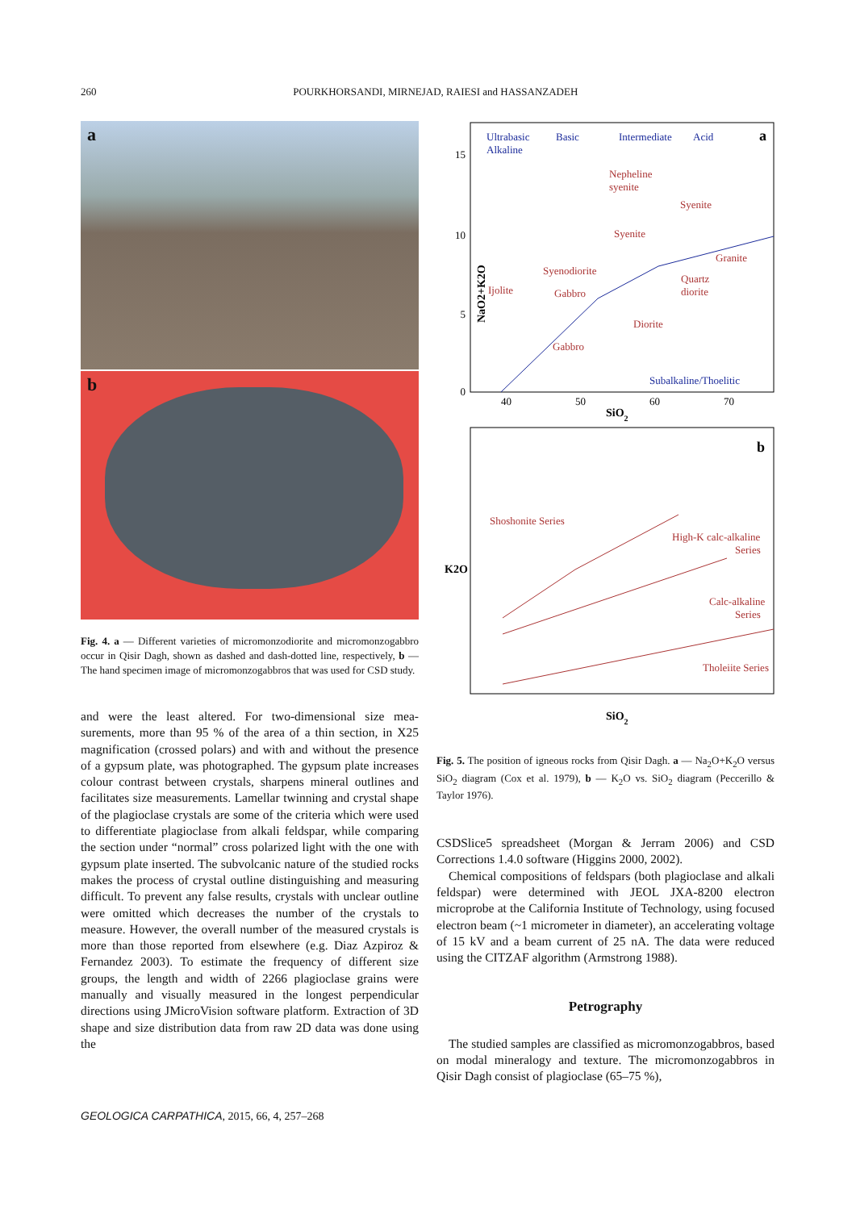260 POURKHORSANDI, MIRNEJAD, RAIESI and HASSANZADEH
a
b
Fig. 4. a — Different varieties of micromonzodiorite and micro­monzogabbro occur in Qisir Dagh, shown as dashed and dash-dotted line, respectively, b — The hand specimen image of micromonzo­gabbros that was used for CSD study.
and were the least altered. For two-dimensional size mea­surements, more than 95 % of the area of a thin section, in X25 magnification (crossed polars) and with and without the presence of a gypsum plate, was photographed. The gypsum plate increases colour contrast between crystals, sharpens mineral outlines and facilitates size measurements. Lamellar twinning and crystal shape of the plagioclase crystals are some of the criteria which were used to differentiate plagio­clase from alkali feldspar, while comparing the section under “normal” cross polarized light with the one with gypsum plate inserted. The subvolcanic nature of the studied rocks makes the process of crystal outline distinguishing and mea­suring difficult. To prevent any false results, crystals with unclear outline were omitted which decreases the number of the crystals to measure. However, the overall number of the measured crystals is more than those reported from elsewhere (e.g. Diaz Azpiroz & Fernandez 2003). To estimate the frequency of different size groups, the length and width of 2266 plagioclase grains were manually and visually measured in the longest perpendicular directions using JMicro­Vision software platform. Extraction of 3D shape and size distribution data from raw 2D data was done using the
NaO2+K2O
15
10
5
0
40
50
60
70
SiO2
Ultrabasic
Alkaline
Basic
Intermediate
Acid
Subalkaline/Thoelitic
a
Nepheline
syenite
Syenite
Syenite
Granite
Syenodiorite
Quartz
diorite
Ijolite
Gabbro
Diorite
Gabbro
K2O
b
Shoshonite Series
High-K calc-alkaline
Series
Calc-alkaline
Series
Tholeiite Series
SiO2
Fig. 5. The position of igneous rocks from Qisir Dagh. a — Na<sub>2</sub>O+K<sub>2</sub>O versus SiO<sub>2</sub> diagram (Cox et al. 1979), b — K<sub>2</sub>O vs. SiO<sub>2</sub> diagram (Peccerillo & Taylor 1976).
CSDSlice5 spreadsheet (Morgan & Jerram 2006) and CSD Corrections 1.4.0 software (Higgins 2000, 2002).
Chemical compositions of feldspars (both plagioclase and alkali feldspar) were determined with JEOL JXA-8200 elec­tron microprobe at the California Institute of Technology, using focused electron beam (~1 micrometer in diameter), an accelerating voltage of 15 kV and a beam current of 25 nA. The data were reduced using the CITZAF algorithm (Armstrong 1988).
Petrography
The studied samples are classified as micromonzogabbros, based on modal mineralogy and texture. The micromonzo­gabbros in Qisir Dagh consist of plagioclase (65–75 %),
GEOLOGICA CARPATHICA, 2015, 66, 4, 257–268